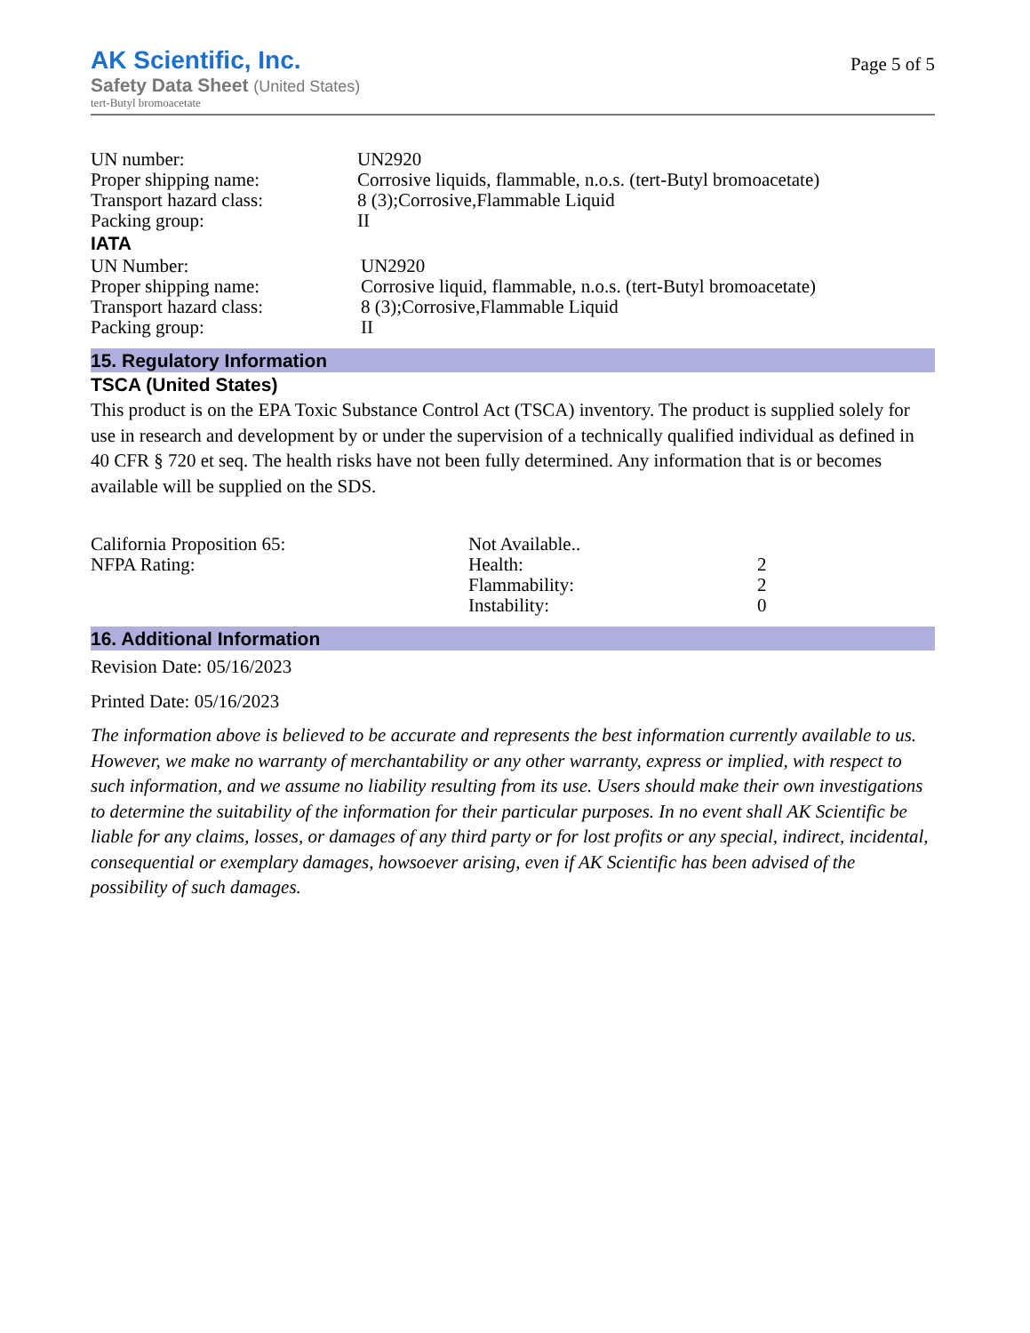AK Scientific, Inc.
Safety Data Sheet (United States)
tert-Butyl bromoacetate
Page 5 of 5
| UN number: | UN2920 |
| Proper shipping name: | Corrosive liquids, flammable, n.o.s. (tert-Butyl bromoacetate) |
| Transport hazard class: | 8 (3);Corrosive,Flammable Liquid |
| Packing group: | II |
IATA
| UN Number: | UN2920 |
| Proper shipping name: | Corrosive liquid, flammable, n.o.s. (tert-Butyl bromoacetate) |
| Transport hazard class: | 8 (3);Corrosive,Flammable Liquid |
| Packing group: | II |
15. Regulatory Information
TSCA (United States)
This product is on the EPA Toxic Substance Control Act (TSCA) inventory. The product is supplied solely for use in research and development by or under the supervision of a technically qualified individual as defined in 40 CFR § 720 et seq. The health risks have not been fully determined. Any information that is or becomes available will be supplied on the SDS.
| California Proposition 65: | Not Available.. | |
| NFPA Rating: | Health: | 2 |
| | Flammability: | 2 |
| | Instability: | 0 |
16. Additional Information
Revision Date: 05/16/2023
Printed Date: 05/16/2023
The information above is believed to be accurate and represents the best information currently available to us. However, we make no warranty of merchantability or any other warranty, express or implied, with respect to such information, and we assume no liability resulting from its use. Users should make their own investigations to determine the suitability of the information for their particular purposes. In no event shall AK Scientific be liable for any claims, losses, or damages of any third party or for lost profits or any special, indirect, incidental, consequential or exemplary damages, howsoever arising, even if AK Scientific has been advised of the possibility of such damages.